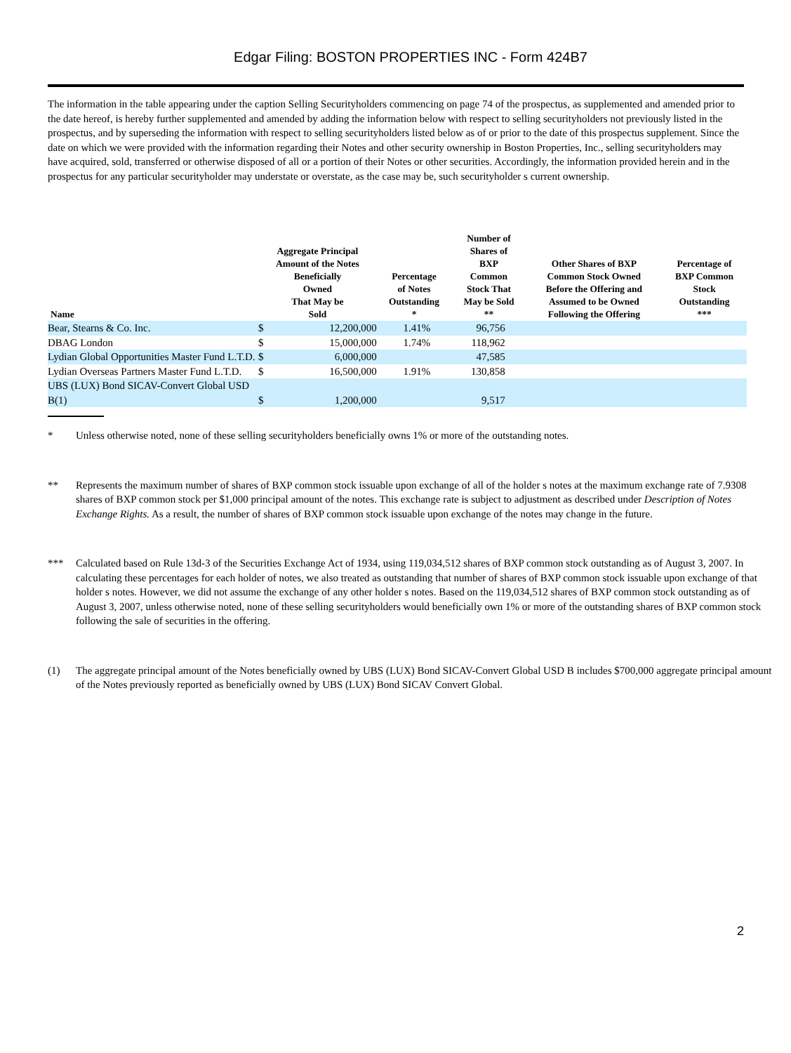Edgar Filing: BOSTON PROPERTIES INC - Form 424B7
The information in the table appearing under the caption Selling Securityholders commencing on page 74 of the prospectus, as supplemented and amended prior to the date hereof, is hereby further supplemented and amended by adding the information below with respect to selling securityholders not previously listed in the prospectus, and by superseding the information with respect to selling securityholders listed below as of or prior to the date of this prospectus supplement. Since the date on which we were provided with the information regarding their Notes and other security ownership in Boston Properties, Inc., selling securityholders may have acquired, sold, transferred or otherwise disposed of all or a portion of their Notes or other securities. Accordingly, the information provided herein and in the prospectus for any particular securityholder may understate or overstate, as the case may be, such securityholder s current ownership.
| Name | Aggregate Principal Amount of the Notes Beneficially Owned That May be Sold | | Percentage of Notes Outstanding * | Number of Shares of BXP Common Stock That May be Sold ** | Other Shares of BXP Common Stock Owned Before the Offering and Assumed to be Owned Following the Offering | Percentage of BXP Common Stock Outstanding *** |
| --- | --- | --- | --- | --- | --- | --- |
| Bear, Stearns & Co. Inc. | $ | 12,200,000 | 1.41% | 96,756 | | |
| DBAG London | $ | 15,000,000 | 1.74% | 118,962 | | |
| Lydian Global Opportunities Master Fund L.T.D. | $ | 6,000,000 | | 47,585 | | |
| Lydian Overseas Partners Master Fund L.T.D. | $ | 16,500,000 | 1.91% | 130,858 | | |
| UBS (LUX) Bond SICAV-Convert Global USD B(1) | $ | 1,200,000 | | 9,517 | | |
* Unless otherwise noted, none of these selling securityholders beneficially owns 1% or more of the outstanding notes.
** Represents the maximum number of shares of BXP common stock issuable upon exchange of all of the holder s notes at the maximum exchange rate of 7.9308 shares of BXP common stock per $1,000 principal amount of the notes. This exchange rate is subject to adjustment as described under Description of Notes Exchange Rights. As a result, the number of shares of BXP common stock issuable upon exchange of the notes may change in the future.
*** Calculated based on Rule 13d-3 of the Securities Exchange Act of 1934, using 119,034,512 shares of BXP common stock outstanding as of August 3, 2007. In calculating these percentages for each holder of notes, we also treated as outstanding that number of shares of BXP common stock issuable upon exchange of that holder s notes. However, we did not assume the exchange of any other holder s notes. Based on the 119,034,512 shares of BXP common stock outstanding as of August 3, 2007, unless otherwise noted, none of these selling securityholders would beneficially own 1% or more of the outstanding shares of BXP common stock following the sale of securities in the offering.
(1) The aggregate principal amount of the Notes beneficially owned by UBS (LUX) Bond SICAV-Convert Global USD B includes $700,000 aggregate principal amount of the Notes previously reported as beneficially owned by UBS (LUX) Bond SICAV Convert Global.
2